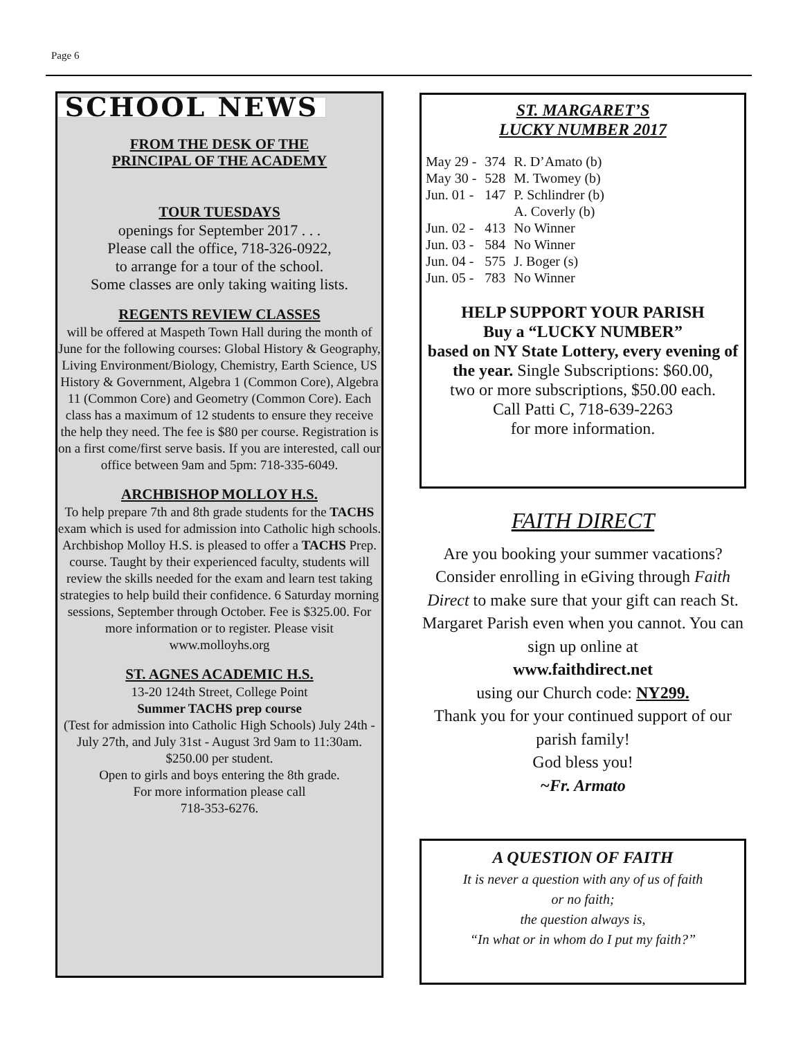Page 6
SCHOOL NEWS
FROM THE DESK OF THE
PRINCIPAL OF THE ACADEMY
TOUR TUESDAYS
openings for September 2017 . . .
Please call the office, 718-326-0922,
to arrange for a tour of the school.
Some classes are only taking waiting lists.
REGENTS REVIEW CLASSES
will be offered at Maspeth Town Hall during the month of June for the following courses: Global History & Geography, Living Environment/Biology, Chemistry, Earth Science, US History & Government, Algebra 1 (Common Core), Algebra 11 (Common Core) and Geometry (Common Core). Each class has a maximum of 12 students to ensure they receive the help they need. The fee is $80 per course. Registration is on a first come/first serve basis. If you are interested, call our office between 9am and 5pm: 718-335-6049.
ARCHBISHOP MOLLOY H.S.
To help prepare 7th and 8th grade students for the TACHS exam which is used for admission into Catholic high schools. Archbishop Molloy H.S. is pleased to offer a TACHS Prep. course. Taught by their experienced faculty, students will review the skills needed for the exam and learn test taking strategies to help build their confidence. 6 Saturday morning sessions, September through October. Fee is $325.00. For more information or to register. Please visit www.molloyhs.org
ST. AGNES ACADEMIC H.S.
13-20 124th Street, College Point
Summer TACHS prep course
(Test for admission into Catholic High Schools) July 24th - July 27th, and July 31st - August 3rd 9am to 11:30am. $250.00 per student.
Open to girls and boys entering the 8th grade.
For more information please call
718-353-6276.
ST. MARGARET’S
LUCKY NUMBER 2017
| May 29 - | 374 | R. D’Amato (b) |
| May 30 - | 528 | M. Twomey (b) |
| Jun. 01 - | 147 | P. Schlindrer (b) |
| | | A. Coverly (b) |
| Jun. 02 - | 413 | No Winner |
| Jun. 03 - | 584 | No Winner |
| Jun. 04 - | 575 | J. Boger (s) |
| Jun. 05 - | 783 | No Winner |
HELP SUPPORT YOUR PARISH
Buy a “LUCKY NUMBER”
based on NY State Lottery, every evening of the year. Single Subscriptions: $60.00,
two or more subscriptions, $50.00 each.
Call Patti C, 718-639-2263
for more information.
FAITH DIRECT
Are you booking your summer vacations? Consider enrolling in eGiving through Faith Direct to make sure that your gift can reach St. Margaret Parish even when you cannot. You can sign up online at
www.faithdirect.net
using our Church code: NY299.
Thank you for your continued support of our parish family!
God bless you!
~Fr. Armato
A QUESTION OF FAITH
It is never a question with any of us of faith
or no faith;
the question always is,
“In what or in whom do I put my faith?”